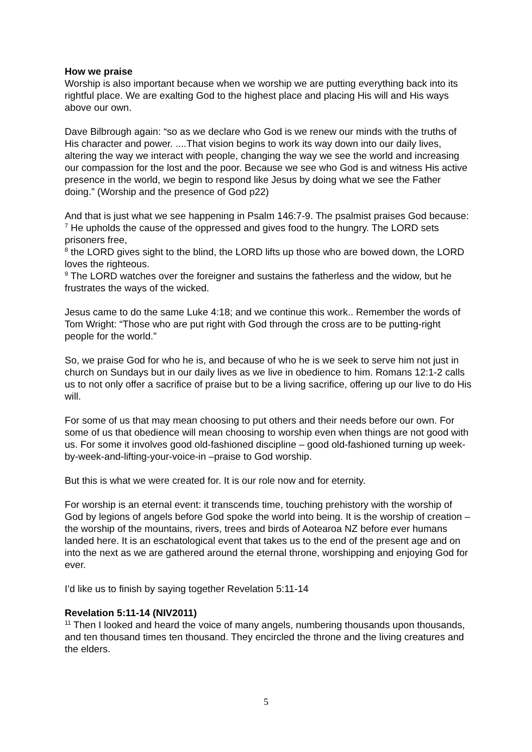How we praise
Worship is also important because when we worship we are putting everything back into its rightful place. We are exalting God to the highest place and placing His will and His ways above our own.
Dave Bilbrough again: “so as we declare who God is we renew our minds with the truths of His character and power. ....That vision begins to work its way down into our daily lives, altering the way we interact with people, changing the way we see the world and increasing our compassion for the lost and the poor. Because we see who God is and witness His active presence in the world, we begin to respond like Jesus by doing what we see the Father doing.” (Worship and the presence of God p22)
And that is just what we see happening in Psalm 146:7-9. The psalmist praises God because:
<sup>7</sup> He upholds the cause of the oppressed and gives food to the hungry. The LORD sets prisoners free,
<sup>8</sup> the LORD gives sight to the blind, the LORD lifts up those who are bowed down, the LORD loves the righteous.
<sup>9</sup> The LORD watches over the foreigner and sustains the fatherless and the widow, but he frustrates the ways of the wicked.
Jesus came to do the same Luke 4:18; and we continue this work.. Remember the words of Tom Wright: “Those who are put right with God through the cross are to be putting-right people for the world.”
So, we praise God for who he is, and because of who he is we seek to serve him not just in church on Sundays but in our daily lives as we live in obedience to him. Romans 12:1-2 calls us to not only offer a sacrifice of praise but to be a living sacrifice, offering up our live to do His will.
For some of us that may mean choosing to put others and their needs before our own. For some of us that obedience will mean choosing to worship even when things are not good with us. For some it involves good old-fashioned discipline – good old-fashioned turning up week-by-week-and-lifting-your-voice-in –praise to God worship.
But this is what we were created for. It is our role now and for eternity.
For worship is an eternal event: it transcends time, touching prehistory with the worship of God by legions of angels before God spoke the world into being. It is the worship of creation – the worship of the mountains, rivers, trees and birds of Aotearoa NZ before ever humans landed here. It is an eschatological event that takes us to the end of the present age and on into the next as we are gathered around the eternal throne, worshipping and enjoying God for ever.
I’d like us to finish by saying together Revelation 5:11-14
Revelation 5:11-14 (NIV2011)
<sup>11</sup> Then I looked and heard the voice of many angels, numbering thousands upon thousands, and ten thousand times ten thousand. They encircled the throne and the living creatures and the elders.
5